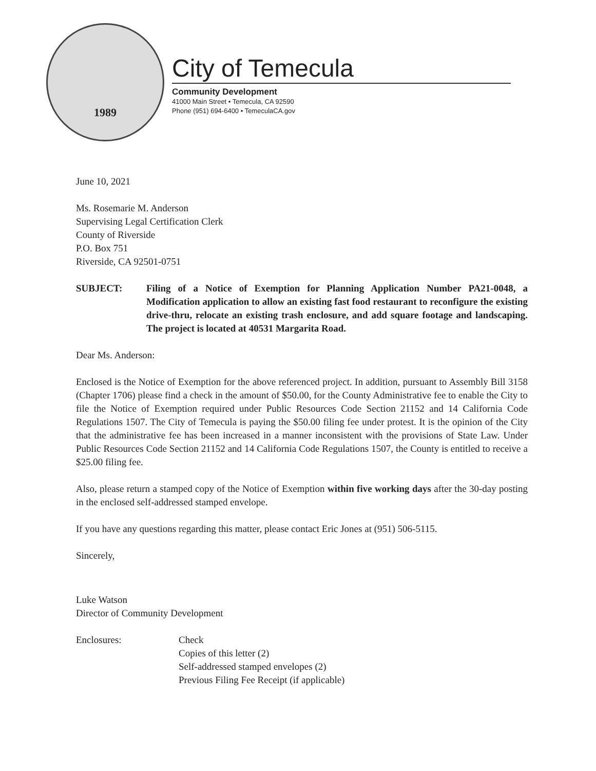1989
City of Temecula
Community Development
41000 Main Street • Temecula, CA 92590
Phone (951) 694-6400 • TemeculaCA.gov
June 10, 2021
Ms. Rosemarie M. Anderson
Supervising Legal Certification Clerk
County of Riverside
P.O. Box 751
Riverside, CA 92501-0751
SUBJECT: Filing of a Notice of Exemption for Planning Application Number PA21-0048, a Modification application to allow an existing fast food restaurant to reconfigure the existing drive-thru, relocate an existing trash enclosure, and add square footage and landscaping. The project is located at 40531 Margarita Road.
Dear Ms. Anderson:
Enclosed is the Notice of Exemption for the above referenced project. In addition, pursuant to Assembly Bill 3158 (Chapter 1706) please find a check in the amount of $50.00, for the County Administrative fee to enable the City to file the Notice of Exemption required under Public Resources Code Section 21152 and 14 California Code Regulations 1507. The City of Temecula is paying the $50.00 filing fee under protest. It is the opinion of the City that the administrative fee has been increased in a manner inconsistent with the provisions of State Law. Under Public Resources Code Section 21152 and 14 California Code Regulations 1507, the County is entitled to receive a $25.00 filing fee.
Also, please return a stamped copy of the Notice of Exemption within five working days after the 30-day posting in the enclosed self-addressed stamped envelope.
If you have any questions regarding this matter, please contact Eric Jones at (951) 506-5115.
Sincerely,
Luke Watson
Director of Community Development
Enclosures: Check
Copies of this letter (2)
Self-addressed stamped envelopes (2)
Previous Filing Fee Receipt (if applicable)